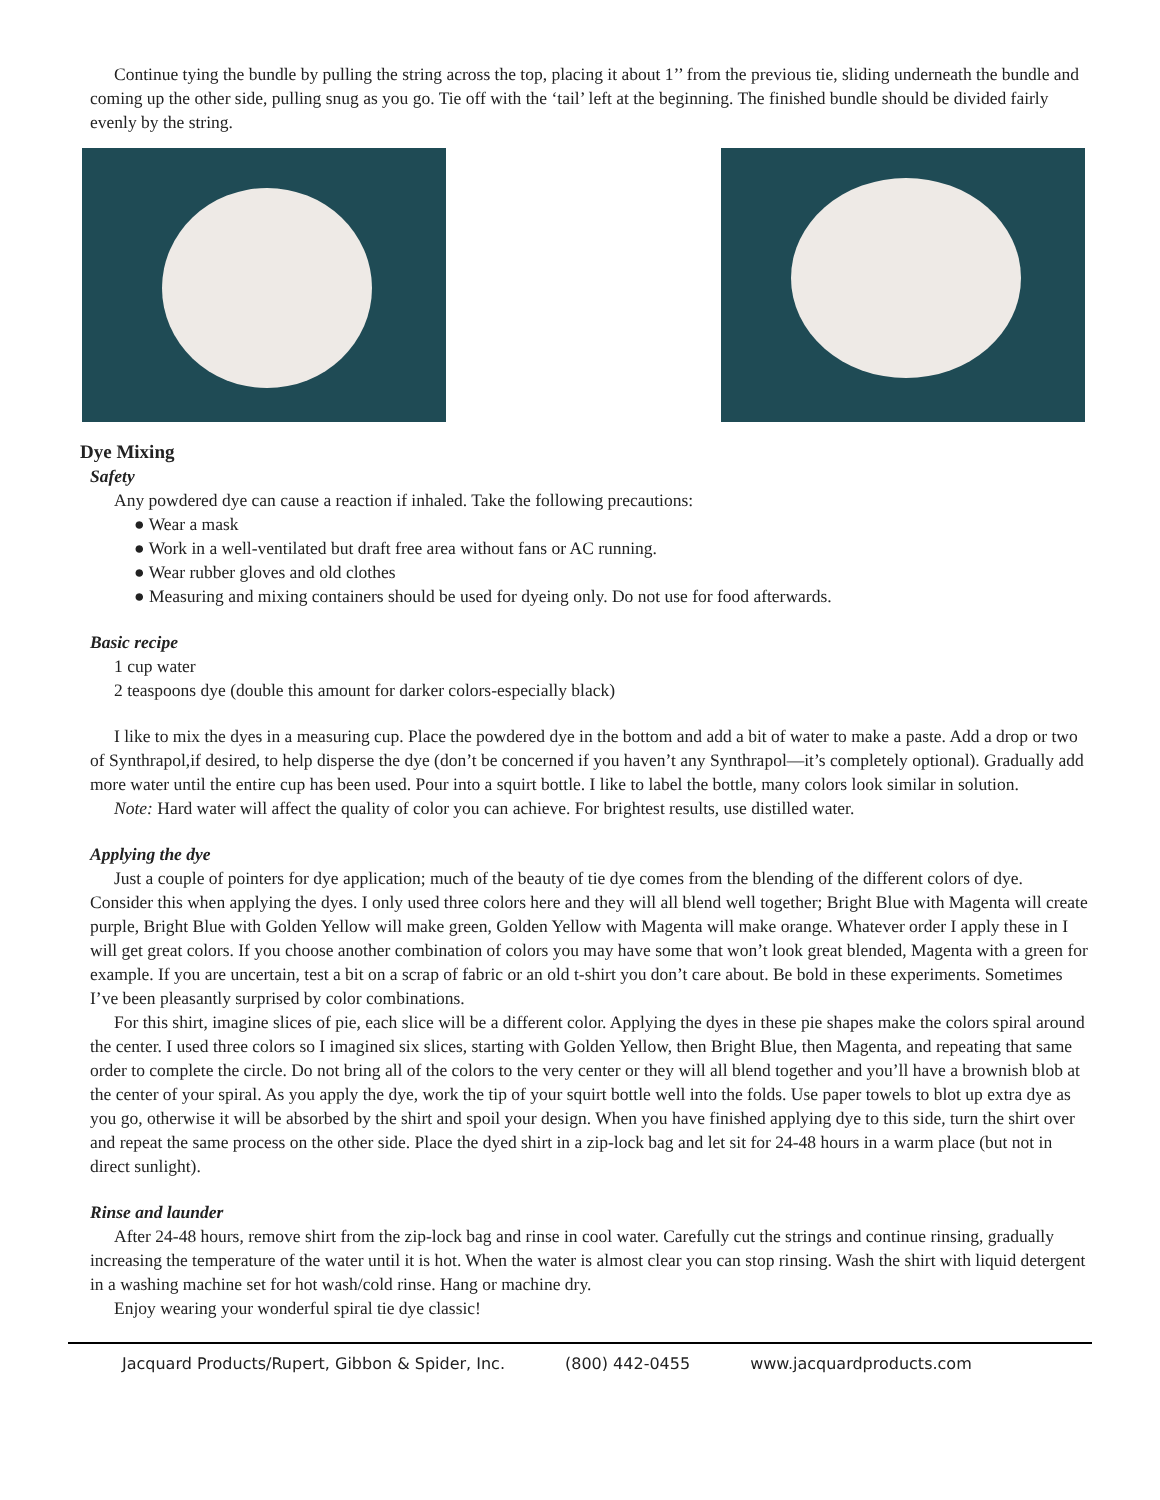Continue tying the bundle by pulling the string across the top, placing it about 1’’ from the previous tie, sliding underneath the bundle and coming up the other side, pulling snug as you go. Tie off with the ‘tail’ left at the beginning. The finished bundle should be divided fairly evenly by the string.
Dye Mixing
Safety
Any powdered dye can cause a reaction if inhaled. Take the following precautions:
● Wear a mask
● Work in a well-ventilated but draft free area without fans or AC running.
● Wear rubber gloves and old clothes
● Measuring and mixing containers should be used for dyeing only. Do not use for food afterwards.
Basic recipe
1 cup water
2 teaspoons dye (double this amount for darker colors-especially black)
I like to mix the dyes in a measuring cup. Place the powdered dye in the bottom and add a bit of water to make a paste. Add a drop or two of Synthrapol,if desired, to help disperse the dye (don’t be concerned if you haven’t any Synthrapol—it’s completely optional). Gradually add more water until the entire cup has been used. Pour into a squirt bottle. I like to label the bottle, many colors look similar in solution.
Note: Hard water will affect the quality of color you can achieve. For brightest results, use distilled water.
Applying the dye
Just a couple of pointers for dye application; much of the beauty of tie dye comes from the blending of the different colors of dye. Consider this when applying the dyes. I only used three colors here and they will all blend well together; Bright Blue with Magenta will create purple, Bright Blue with Golden Yellow will make green, Golden Yellow with Magenta will make orange. Whatever order I apply these in I will get great colors. If you choose another combination of colors you may have some that won’t look great blended, Magenta with a green for example. If you are uncertain, test a bit on a scrap of fabric or an old t-shirt you don’t care about. Be bold in these experiments. Sometimes I’ve been pleasantly surprised by color combinations.
For this shirt, imagine slices of pie, each slice will be a different color. Applying the dyes in these pie shapes make the colors spiral around the center. I used three colors so I imagined six slices, starting with Golden Yellow, then Bright Blue, then Magenta, and repeating that same order to complete the circle. Do not bring all of the colors to the very center or they will all blend together and you’ll have a brownish blob at the center of your spiral. As you apply the dye, work the tip of your squirt bottle well into the folds. Use paper towels to blot up extra dye as you go, otherwise it will be absorbed by the shirt and spoil your design. When you have finished applying dye to this side, turn the shirt over and repeat the same process on the other side. Place the dyed shirt in a zip-lock bag and let sit for 24-48 hours in a warm place (but not in direct sunlight).
Rinse and launder
After 24-48 hours, remove shirt from the zip-lock bag and rinse in cool water. Carefully cut the strings and continue rinsing, gradually increasing the temperature of the water until it is hot. When the water is almost clear you can stop rinsing. Wash the shirt with liquid detergent in a washing machine set for hot wash/cold rinse. Hang or machine dry.
Enjoy wearing your wonderful spiral tie dye classic!
Jacquard Products/Rupert, Gibbon & Spider, Inc. (800) 442-0455 www.jacquardproducts.com